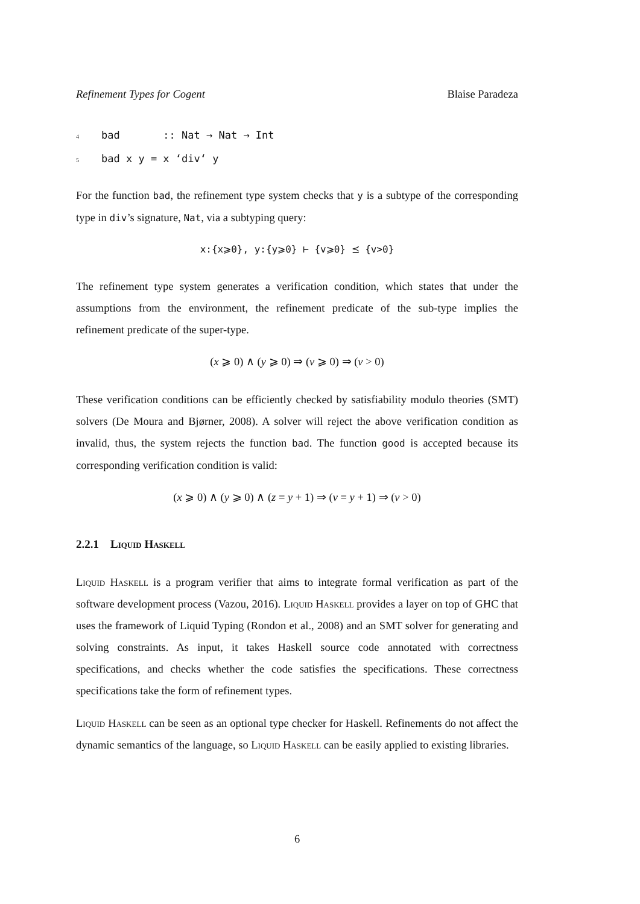Refinement Types for Cogent Blaise Paradeza
4 bad :: Nat → Nat → Int 5 bad x y = x ‘div‘ y
For the function bad, the refinement type system checks that y is a subtype of the corresponding type in div’s signature, Nat, via a subtyping query:
x:{x⩾0}, y:{y⩾0} ⊢ {v⩾0} ⪯ {v>0}
The refinement type system generates a verification condition, which states that under the assumptions from the environment, the refinement predicate of the sub-type implies the refinement predicate of the super-type.
(x ⩾ 0) ∧ (y ⩾ 0) ⇒ (v ⩾ 0) ⇒ (v > 0)
These verification conditions can be efficiently checked by satisfiability modulo theories (SMT) solvers (De Moura and Bjørner, 2008). A solver will reject the above verification condition as invalid, thus, the system rejects the function bad. The function good is accepted because its corresponding verification condition is valid:
(x ⩾ 0) ∧ (y ⩾ 0) ∧ (z = y + 1) ⇒ (v = y + 1) ⇒ (v > 0)
2.2.1 Liquid Haskell
Liquid Haskell is a program verifier that aims to integrate formal verification as part of the software development process (Vazou, 2016). Liquid Haskell provides a layer on top of GHC that uses the framework of Liquid Typing (Rondon et al., 2008) and an SMT solver for generating and solving constraints. As input, it takes Haskell source code annotated with correctness specifications, and checks whether the code satisfies the specifications. These correctness specifications take the form of refinement types.
Liquid Haskell can be seen as an optional type checker for Haskell. Refinements do not affect the dynamic semantics of the language, so Liquid Haskell can be easily applied to existing libraries.
6